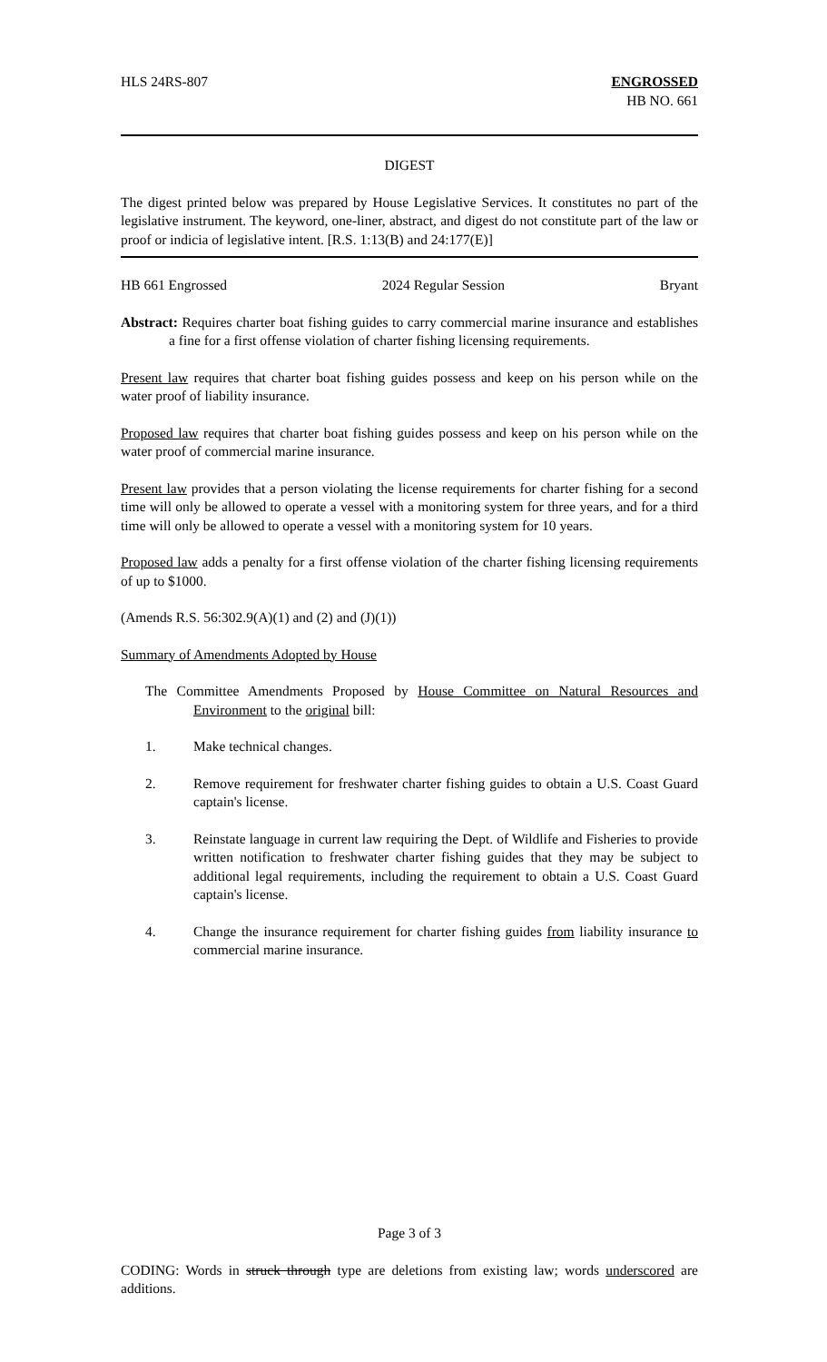HLS 24RS-807 ENGROSSED
HB NO. 661
DIGEST
The digest printed below was prepared by House Legislative Services. It constitutes no part of the legislative instrument. The keyword, one-liner, abstract, and digest do not constitute part of the law or proof or indicia of legislative intent. [R.S. 1:13(B) and 24:177(E)]
HB 661 Engrossed 2024 Regular Session Bryant
Abstract: Requires charter boat fishing guides to carry commercial marine insurance and establishes a fine for a first offense violation of charter fishing licensing requirements.
Present law requires that charter boat fishing guides possess and keep on his person while on the water proof of liability insurance.
Proposed law requires that charter boat fishing guides possess and keep on his person while on the water proof of commercial marine insurance.
Present law provides that a person violating the license requirements for charter fishing for a second time will only be allowed to operate a vessel with a monitoring system for three years, and for a third time will only be allowed to operate a vessel with a monitoring system for 10 years.
Proposed law adds a penalty for a first offense violation of the charter fishing licensing requirements of up to $1000.
(Amends R.S. 56:302.9(A)(1) and (2) and (J)(1))
Summary of Amendments Adopted by House
The Committee Amendments Proposed by House Committee on Natural Resources and Environment to the original bill:
1. Make technical changes.
2. Remove requirement for freshwater charter fishing guides to obtain a U.S. Coast Guard captain's license.
3. Reinstate language in current law requiring the Dept. of Wildlife and Fisheries to provide written notification to freshwater charter fishing guides that they may be subject to additional legal requirements, including the requirement to obtain a U.S. Coast Guard captain's license.
4. Change the insurance requirement for charter fishing guides from liability insurance to commercial marine insurance.
Page 3 of 3
CODING: Words in struck through type are deletions from existing law; words underscored are additions.